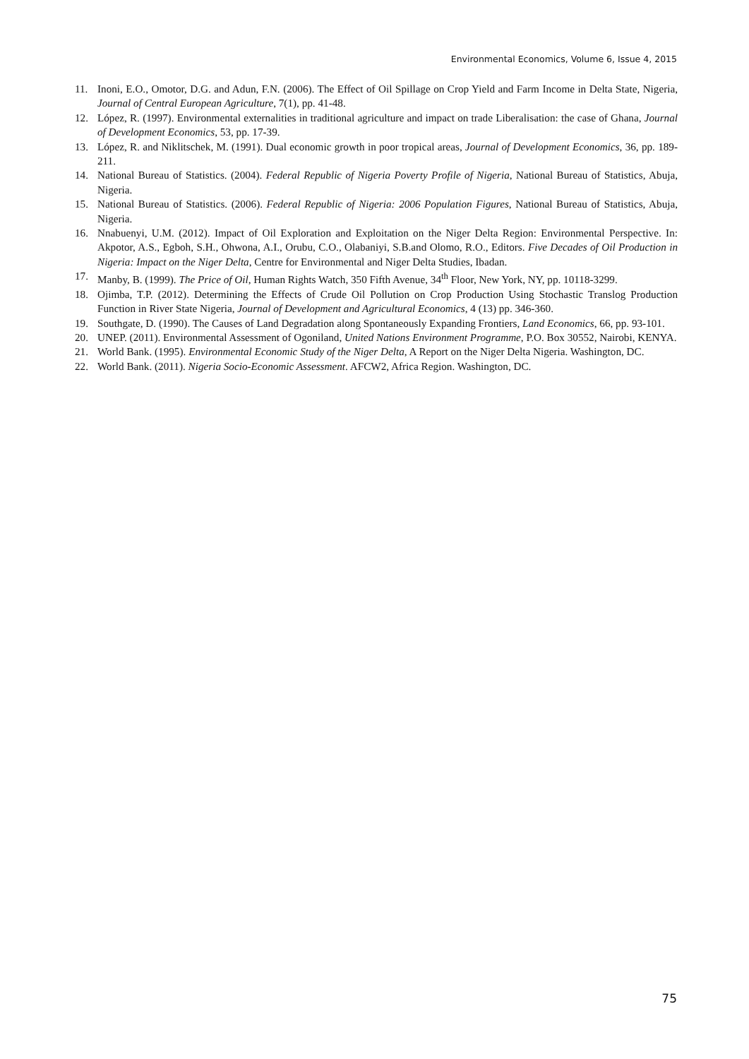Environmental Economics, Volume 6, Issue 4, 2015
11. Inoni, E.O., Omotor, D.G. and Adun, F.N. (2006). The Effect of Oil Spillage on Crop Yield and Farm Income in Delta State, Nigeria, Journal of Central European Agriculture, 7(1), pp. 41-48.
12. López, R. (1997). Environmental externalities in traditional agriculture and impact on trade Liberalisation: the case of Ghana, Journal of Development Economics, 53, pp. 17-39.
13. López, R. and Niklitschek, M. (1991). Dual economic growth in poor tropical areas, Journal of Development Economics, 36, pp. 189-211.
14. National Bureau of Statistics. (2004). Federal Republic of Nigeria Poverty Profile of Nigeria, National Bureau of Statistics, Abuja, Nigeria.
15. National Bureau of Statistics. (2006). Federal Republic of Nigeria: 2006 Population Figures, National Bureau of Statistics, Abuja, Nigeria.
16. Nnabuenyi, U.M. (2012). Impact of Oil Exploration and Exploitation on the Niger Delta Region: Environmental Perspective. In: Akpotor, A.S., Egboh, S.H., Ohwona, A.I., Orubu, C.O., Olabaniyi, S.B.and Olomo, R.O., Editors. Five Decades of Oil Production in Nigeria: Impact on the Niger Delta, Centre for Environmental and Niger Delta Studies, Ibadan.
17. Manby, B. (1999). The Price of Oil, Human Rights Watch, 350 Fifth Avenue, 34<sup>th</sup> Floor, New York, NY, pp. 10118-3299.
18. Ojimba, T.P. (2012). Determining the Effects of Crude Oil Pollution on Crop Production Using Stochastic Translog Production Function in River State Nigeria, Journal of Development and Agricultural Economics, 4 (13) pp. 346-360.
19. Southgate, D. (1990). The Causes of Land Degradation along Spontaneously Expanding Frontiers, Land Economics, 66, pp. 93-101.
20. UNEP. (2011). Environmental Assessment of Ogoniland, United Nations Environment Programme, P.O. Box 30552, Nairobi, KENYA.
21. World Bank. (1995). Environmental Economic Study of the Niger Delta, A Report on the Niger Delta Nigeria. Washington, DC.
22. World Bank. (2011). Nigeria Socio-Economic Assessment. AFCW2, Africa Region. Washington, DC.
75